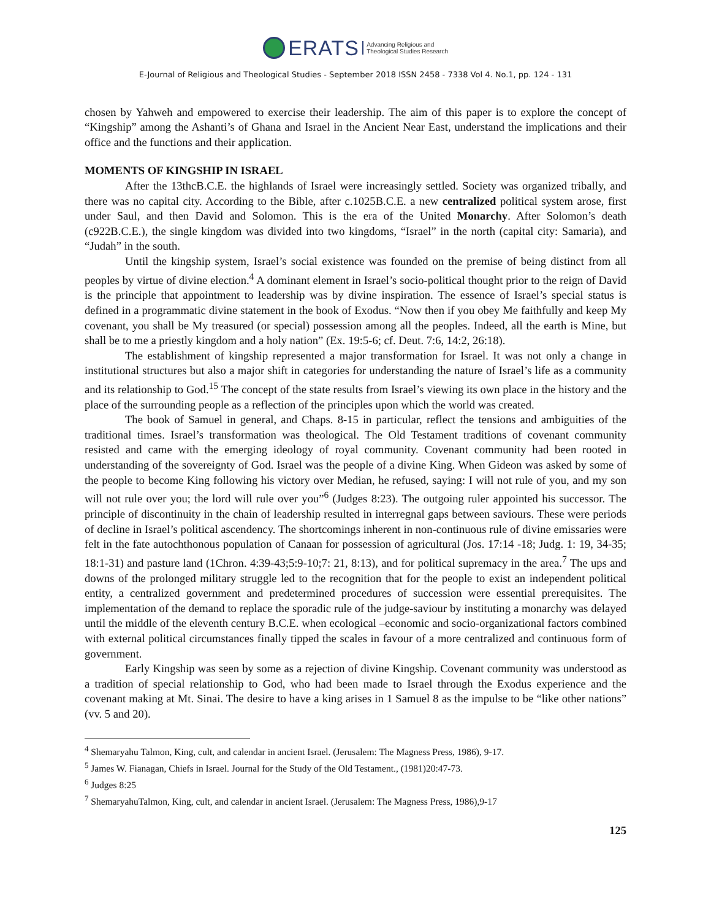ERATS Advancing Religious and
Theological Studies Research
E-Journal of Religious and Theological Studies - September 2018 ISSN 2458 - 7338 Vol 4. No.1, pp. 124 - 131
chosen by Yahweh and empowered to exercise their leadership. The aim of this paper is to explore the concept of “Kingship” among the Ashanti’s of Ghana and Israel in the Ancient Near East, understand the implications and their office and the functions and their application.
MOMENTS OF KINGSHIP IN ISRAEL
After the 13thcB.C.E. the highlands of Israel were increasingly settled. Society was organized tribally, and there was no capital city. According to the Bible, after c.1025B.C.E. a new centralized political system arose, first under Saul, and then David and Solomon. This is the era of the United Monarchy. After Solomon’s death (c922B.C.E.), the single kingdom was divided into two kingdoms, “Israel” in the north (capital city: Samaria), and “Judah” in the south.
Until the kingship system, Israel’s social existence was founded on the premise of being distinct from all peoples by virtue of divine election.<sup>4</sup> A dominant element in Israel’s socio-political thought prior to the reign of David is the principle that appointment to leadership was by divine inspiration. The essence of Israel’s special status is defined in a programmatic divine statement in the book of Exodus. “Now then if you obey Me faithfully and keep My covenant, you shall be My treasured (or special) possession among all the peoples. Indeed, all the earth is Mine, but shall be to me a priestly kingdom and a holy nation” (Ex. 19:5-6; cf. Deut. 7:6, 14:2, 26:18).
The establishment of kingship represented a major transformation for Israel. It was not only a change in institutional structures but also a major shift in categories for understanding the nature of Israel’s life as a community and its relationship to God.<sup>15</sup> The concept of the state results from Israel’s viewing its own place in the history and the place of the surrounding people as a reflection of the principles upon which the world was created.
The book of Samuel in general, and Chaps. 8-15 in particular, reflect the tensions and ambiguities of the traditional times. Israel’s transformation was theological. The Old Testament traditions of covenant community resisted and came with the emerging ideology of royal community. Covenant community had been rooted in understanding of the sovereignty of God. Israel was the people of a divine King. When Gideon was asked by some of the people to become King following his victory over Median, he refused, saying: I will not rule of you, and my son will not rule over you; the lord will rule over you”<sup>6</sup> (Judges 8:23). The outgoing ruler appointed his successor. The principle of discontinuity in the chain of leadership resulted in interregnal gaps between saviours. These were periods of decline in Israel’s political ascendency. The shortcomings inherent in non-continuous rule of divine emissaries were felt in the fate autochthonous population of Canaan for possession of agricultural (Jos. 17:14 -18; Judg. 1: 19, 34-35; 18:1-31) and pasture land (1Chron. 4:39-43;5:9-10;7: 21, 8:13), and for political supremacy in the area.<sup>7</sup> The ups and downs of the prolonged military struggle led to the recognition that for the people to exist an independent political entity, a centralized government and predetermined procedures of succession were essential prerequisites. The implementation of the demand to replace the sporadic rule of the judge-saviour by instituting a monarchy was delayed until the middle of the eleventh century B.C.E. when ecological –economic and socio-organizational factors combined with external political circumstances finally tipped the scales in favour of a more centralized and continuous form of government.
Early Kingship was seen by some as a rejection of divine Kingship. Covenant community was understood as a tradition of special relationship to God, who had been made to Israel through the Exodus experience and the covenant making at Mt. Sinai. The desire to have a king arises in 1 Samuel 8 as the impulse to be “like other nations” (vv. 5 and 20).
<sup>4</sup> Shemaryahu Talmon, King, cult, and calendar in ancient Israel. (Jerusalem: The Magness Press, 1986), 9-17.
<sup>5</sup> James W. Fianagan, Chiefs in Israel. Journal for the Study of the Old Testament., (1981)20:47-73.
<sup>6</sup> Judges 8:25
<sup>7</sup> ShemaryahuTalmon, King, cult, and calendar in ancient Israel. (Jerusalem: The Magness Press, 1986),9-17
125